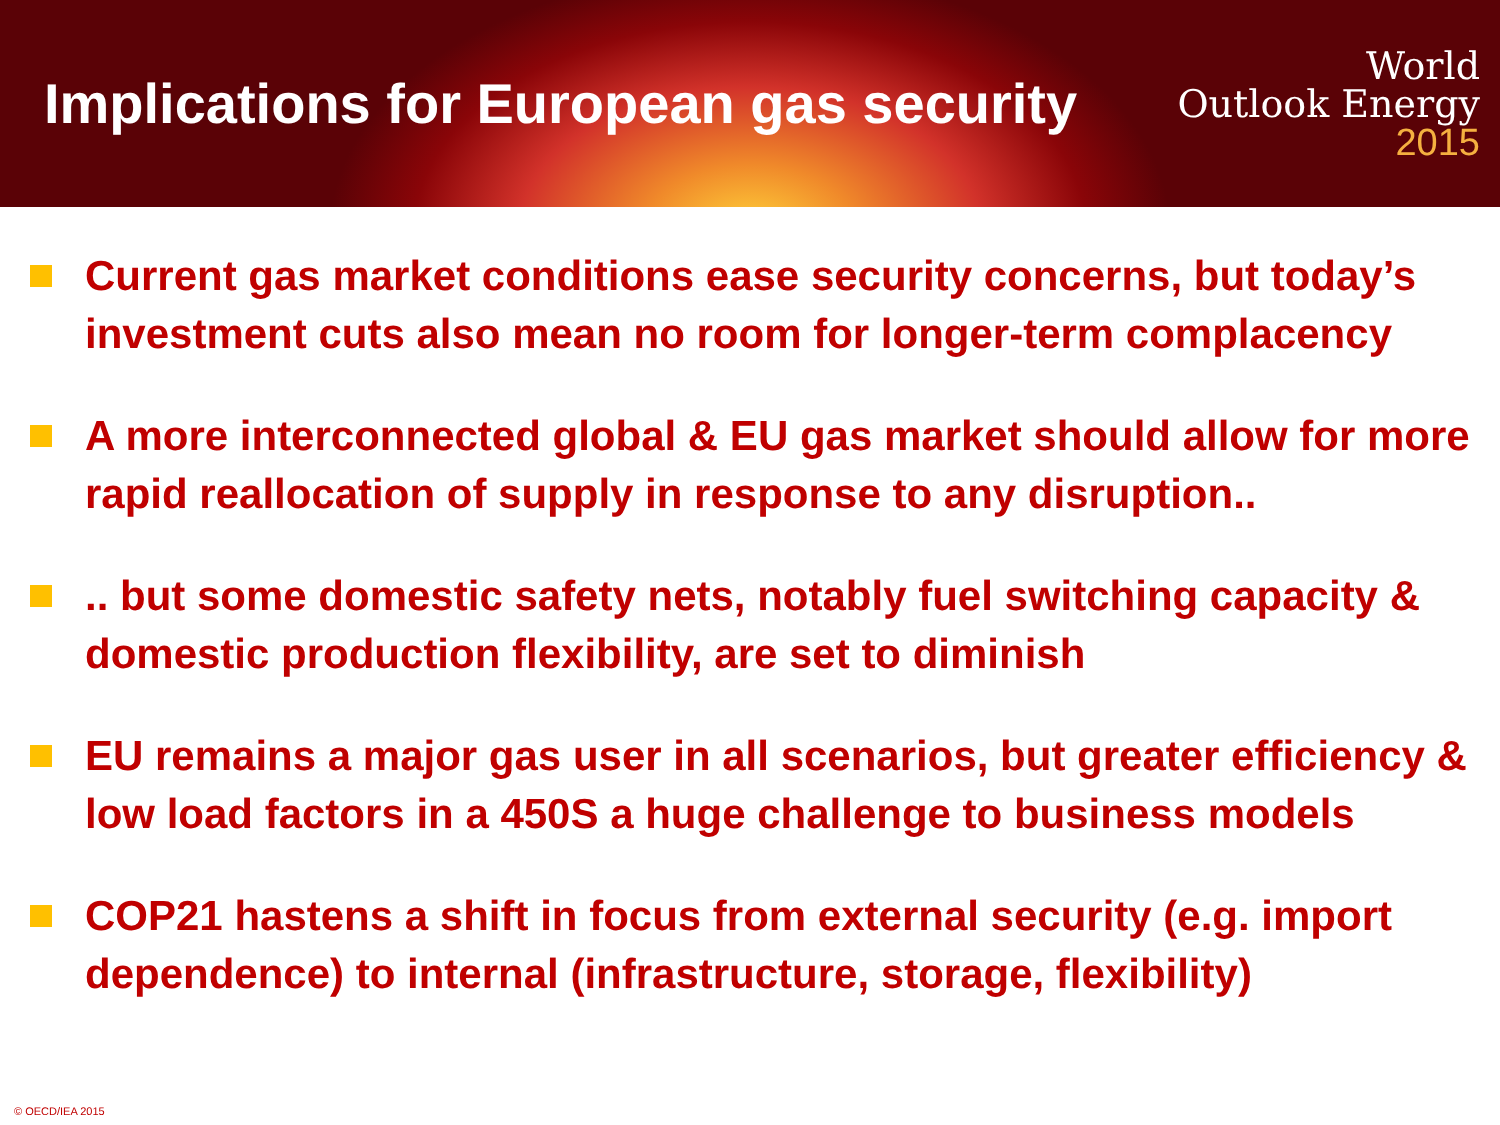Implications for European gas security
World
Outlook Energy
2015
Current gas market conditions ease security concerns, but today’s investment cuts also mean no room for longer-term complacency
A more interconnected global & EU gas market should allow for more rapid reallocation of supply in response to any disruption..
.. but some domestic safety nets, notably fuel switching capacity & domestic production flexibility, are set to diminish
EU remains a major gas user in all scenarios, but greater efficiency & low load factors in a 450S a huge challenge to business models
COP21 hastens a shift in focus from external security (e.g. import dependence) to internal (infrastructure, storage, flexibility)
© OECD/IEA 2015